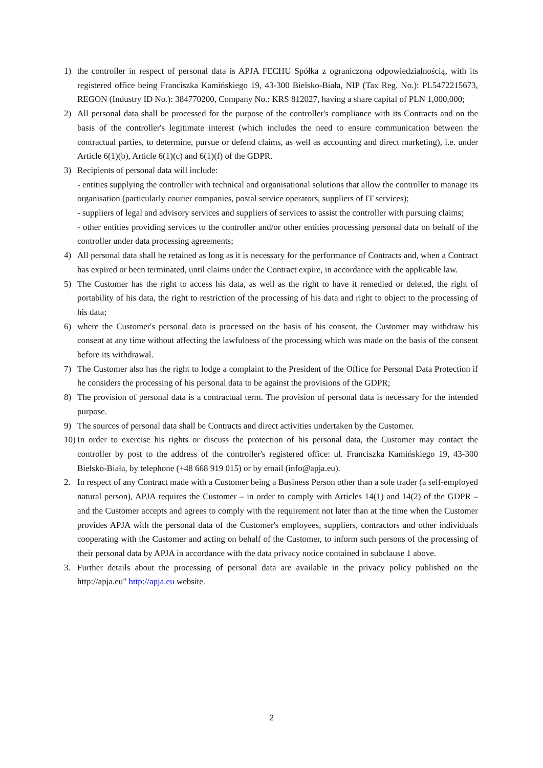1) the controller in respect of personal data is APJA FECHU Spółka z ograniczoną odpowiedzialnością, with its registered office being Franciszka Kamińskiego 19, 43-300 Bielsko-Biała, NIP (Tax Reg. No.): PL5472215673, REGON (Industry ID No.): 384770200, Company No.: KRS 812027, having a share capital of PLN 1,000,000;
2) All personal data shall be processed for the purpose of the controller's compliance with its Contracts and on the basis of the controller's legitimate interest (which includes the need to ensure communication between the contractual parties, to determine, pursue or defend claims, as well as accounting and direct marketing), i.e. under Article 6(1)(b), Article 6(1)(c) and 6(1)(f) of the GDPR.
3) Recipients of personal data will include:
- entities supplying the controller with technical and organisational solutions that allow the controller to manage its organisation (particularly courier companies, postal service operators, suppliers of IT services);
- suppliers of legal and advisory services and suppliers of services to assist the controller with pursuing claims;
- other entities providing services to the controller and/or other entities processing personal data on behalf of the controller under data processing agreements;
4) All personal data shall be retained as long as it is necessary for the performance of Contracts and, when a Contract has expired or been terminated, until claims under the Contract expire, in accordance with the applicable law.
5) The Customer has the right to access his data, as well as the right to have it remedied or deleted, the right of portability of his data, the right to restriction of the processing of his data and right to object to the processing of his data;
6) where the Customer's personal data is processed on the basis of his consent, the Customer may withdraw his consent at any time without affecting the lawfulness of the processing which was made on the basis of the consent before its withdrawal.
7) The Customer also has the right to lodge a complaint to the President of the Office for Personal Data Protection if he considers the processing of his personal data to be against the provisions of the GDPR;
8) The provision of personal data is a contractual term. The provision of personal data is necessary for the intended purpose.
9) The sources of personal data shall be Contracts and direct activities undertaken by the Customer.
10)
In order to exercise his rights or discuss the protection of his personal data, the Customer may contact the controller by post to the address of the controller's registered office: ul. Franciszka Kamińskiego 19, 43-300 Bielsko-Biała, by telephone (+48 668 919 015) or by email (info@apja.eu).
2. In respect of any Contract made with a Customer being a Business Person other than a sole trader (a self-employed natural person), APJA requires the Customer – in order to comply with Articles 14(1) and 14(2) of the GDPR – and the Customer accepts and agrees to comply with the requirement not later than at the time when the Customer provides APJA with the personal data of the Customer's employees, suppliers, contractors and other individuals cooperating with the Customer and acting on behalf of the Customer, to inform such persons of the processing of their personal data by APJA in accordance with the data privacy notice contained in subclause 1 above.
3. Further details about the processing of personal data are available in the privacy policy published on the http://apja.eu" http://apja.eu website.
2